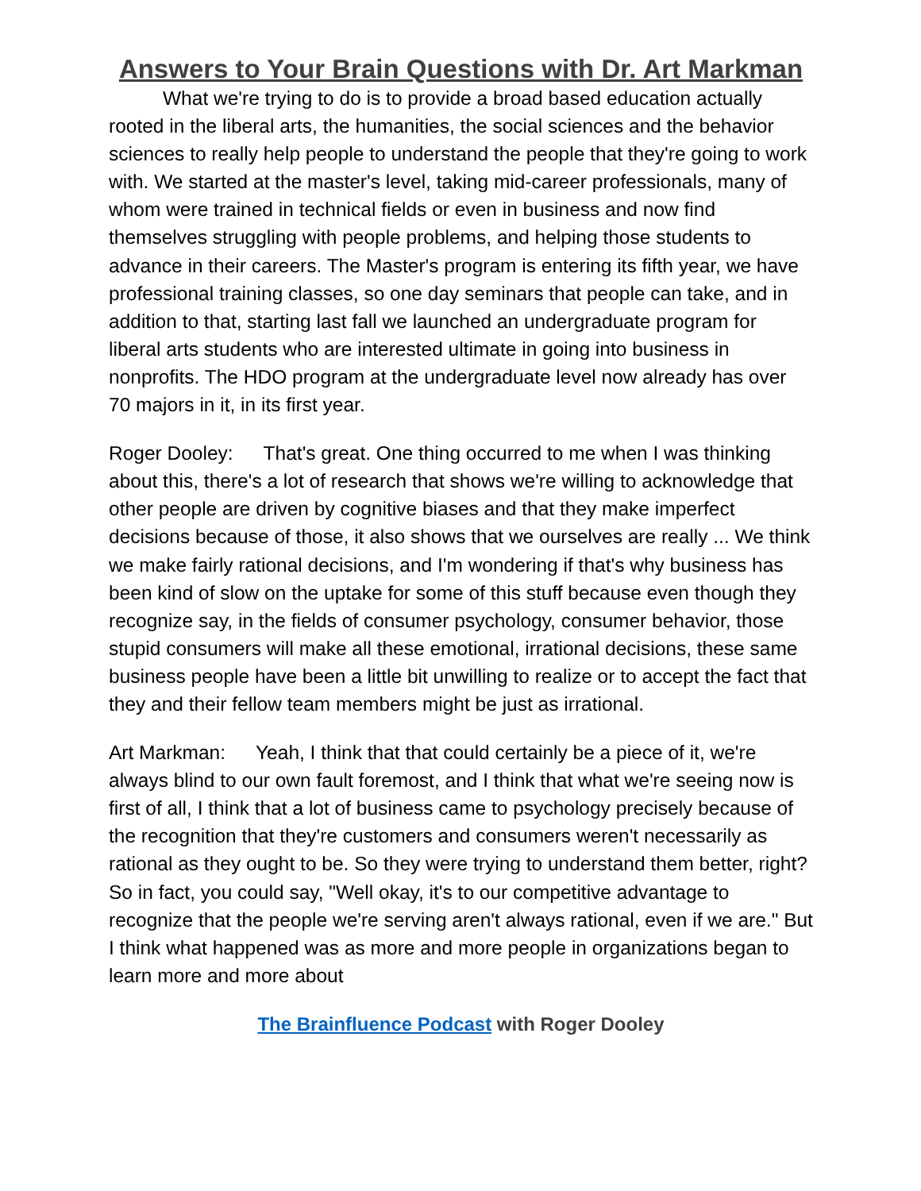Answers to Your Brain Questions with Dr. Art Markman
What we're trying to do is to provide a broad based education actually rooted in the liberal arts, the humanities, the social sciences and the behavior sciences to really help people to understand the people that they're going to work with. We started at the master's level, taking mid-career professionals, many of whom were trained in technical fields or even in business and now find themselves struggling with people problems, and helping those students to advance in their careers. The Master's program is entering its fifth year, we have professional training classes, so one day seminars that people can take, and in addition to that, starting last fall we launched an undergraduate program for liberal arts students who are interested ultimate in going into business in nonprofits. The HDO program at the undergraduate level now already has over 70 majors in it, in its first year.
Roger Dooley: That's great. One thing occurred to me when I was thinking about this, there's a lot of research that shows we're willing to acknowledge that other people are driven by cognitive biases and that they make imperfect decisions because of those, it also shows that we ourselves are really ... We think we make fairly rational decisions, and I'm wondering if that's why business has been kind of slow on the uptake for some of this stuff because even though they recognize say, in the fields of consumer psychology, consumer behavior, those stupid consumers will make all these emotional, irrational decisions, these same business people have been a little bit unwilling to realize or to accept the fact that they and their fellow team members might be just as irrational.
Art Markman: Yeah, I think that that could certainly be a piece of it, we're always blind to our own fault foremost, and I think that what we're seeing now is first of all, I think that a lot of business came to psychology precisely because of the recognition that they're customers and consumers weren't necessarily as rational as they ought to be. So they were trying to understand them better, right? So in fact, you could say, "Well okay, it's to our competitive advantage to recognize that the people we're serving aren't always rational, even if we are." But I think what happened was as more and more people in organizations began to learn more and more about
The Brainfluence Podcast with Roger Dooley